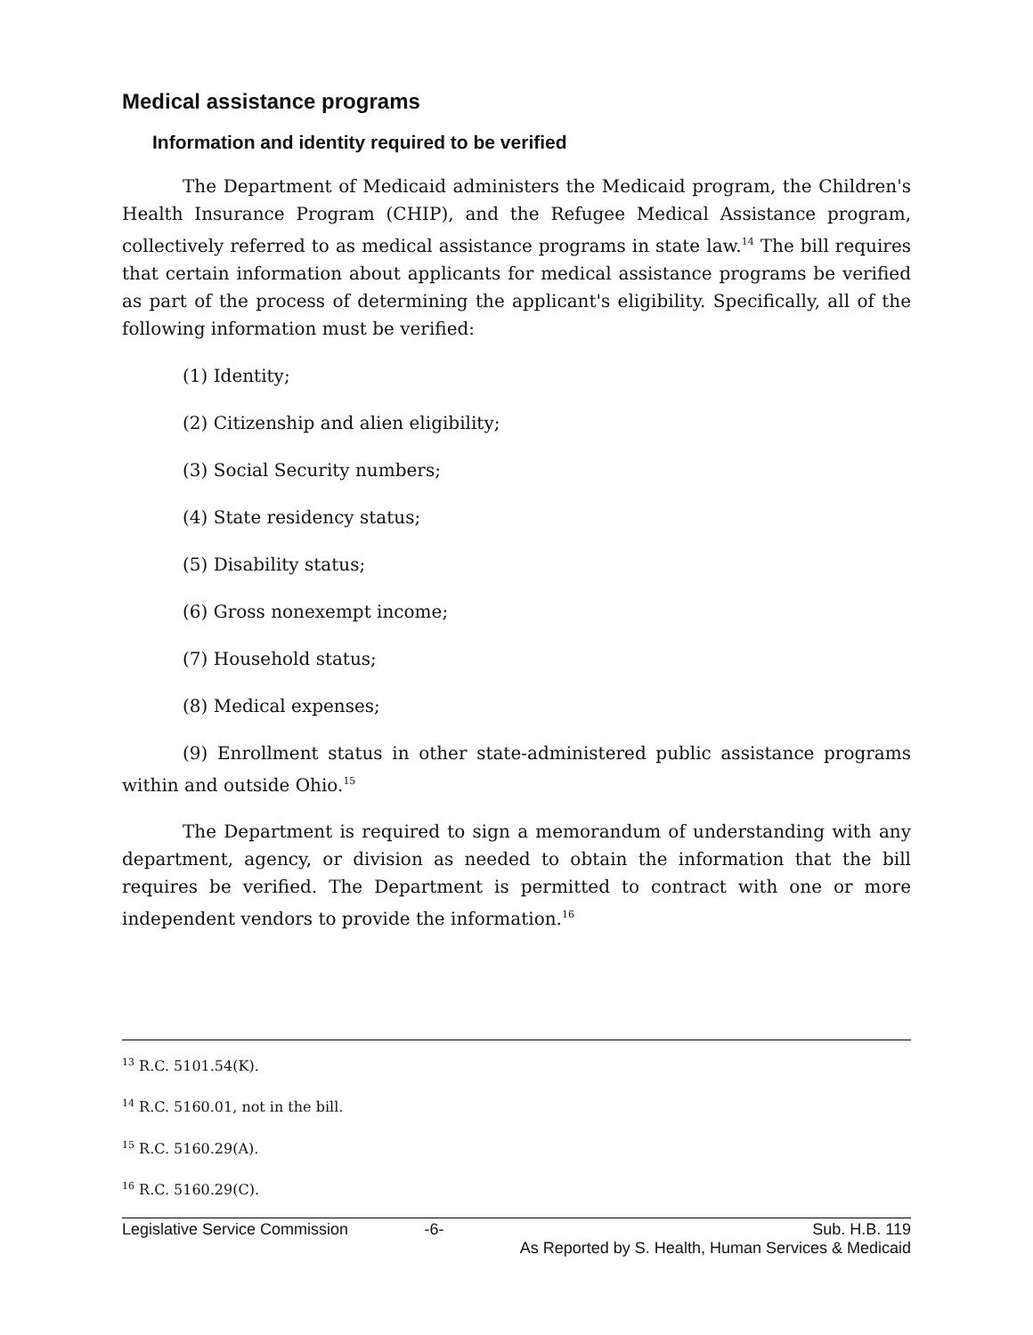Medical assistance programs
Information and identity required to be verified
The Department of Medicaid administers the Medicaid program, the Children's Health Insurance Program (CHIP), and the Refugee Medical Assistance program, collectively referred to as medical assistance programs in state law.<sup>14</sup> The bill requires that certain information about applicants for medical assistance programs be verified as part of the process of determining the applicant's eligibility. Specifically, all of the following information must be verified:
(1) Identity;
(2) Citizenship and alien eligibility;
(3) Social Security numbers;
(4) State residency status;
(5) Disability status;
(6) Gross nonexempt income;
(7) Household status;
(8) Medical expenses;
(9) Enrollment status in other state-administered public assistance programs within and outside Ohio.<sup>15</sup>
The Department is required to sign a memorandum of understanding with any department, agency, or division as needed to obtain the information that the bill requires be verified. The Department is permitted to contract with one or more independent vendors to provide the information.<sup>16</sup>
<sup>13</sup> R.C. 5101.54(K).
<sup>14</sup> R.C. 5160.01, not in the bill.
<sup>15</sup> R.C. 5160.29(A).
<sup>16</sup> R.C. 5160.29(C).
Legislative Service Commission -6- Sub. H.B. 119
As Reported by S. Health, Human Services & Medicaid